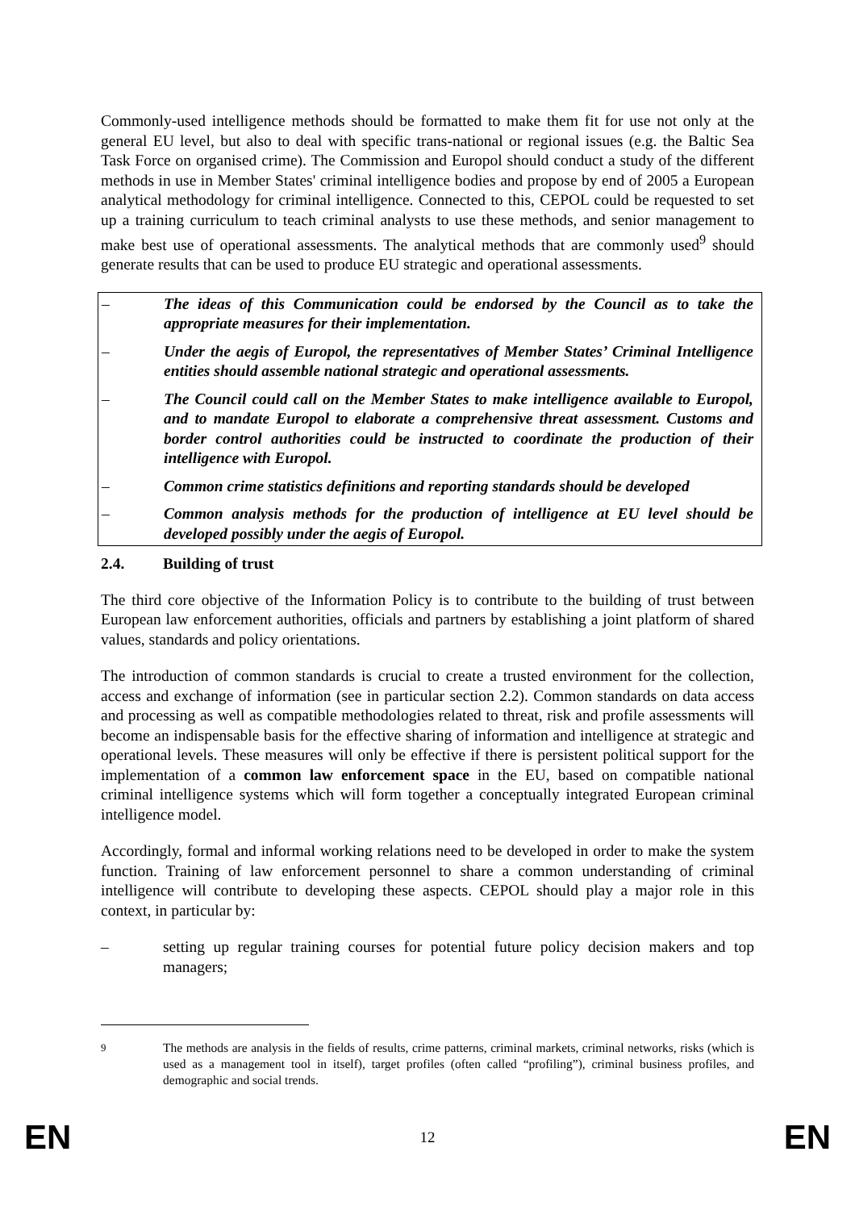Commonly-used intelligence methods should be formatted to make them fit for use not only at the general EU level, but also to deal with specific trans-national or regional issues (e.g. the Baltic Sea Task Force on organised crime). The Commission and Europol should conduct a study of the different methods in use in Member States' criminal intelligence bodies and propose by end of 2005 a European analytical methodology for criminal intelligence. Connected to this, CEPOL could be requested to set up a training curriculum to teach criminal analysts to use these methods, and senior management to make best use of operational assessments. The analytical methods that are commonly used<sup>9</sup> should generate results that can be used to produce EU strategic and operational assessments.
– The ideas of this Communication could be endorsed by the Council as to take the appropriate measures for their implementation.
– Under the aegis of Europol, the representatives of Member States’ Criminal Intelligence entities should assemble national strategic and operational assessments.
– The Council could call on the Member States to make intelligence available to Europol, and to mandate Europol to elaborate a comprehensive threat assessment. Customs and border control authorities could be instructed to coordinate the production of their intelligence with Europol.
– Common crime statistics definitions and reporting standards should be developed
– Common analysis methods for the production of intelligence at EU level should be developed possibly under the aegis of Europol.
2.4. Building of trust
The third core objective of the Information Policy is to contribute to the building of trust between European law enforcement authorities, officials and partners by establishing a joint platform of shared values, standards and policy orientations.
The introduction of common standards is crucial to create a trusted environment for the collection, access and exchange of information (see in particular section 2.2). Common standards on data access and processing as well as compatible methodologies related to threat, risk and profile assessments will become an indispensable basis for the effective sharing of information and intelligence at strategic and operational levels. These measures will only be effective if there is persistent political support for the implementation of a common law enforcement space in the EU, based on compatible national criminal intelligence systems which will form together a conceptually integrated European criminal intelligence model.
Accordingly, formal and informal working relations need to be developed in order to make the system function. Training of law enforcement personnel to share a common understanding of criminal intelligence will contribute to developing these aspects. CEPOL should play a major role in this context, in particular by:
– setting up regular training courses for potential future policy decision makers and top managers;
<sup>9</sup> The methods are analysis in the fields of results, crime patterns, criminal markets, criminal networks, risks (which is used as a management tool in itself), target profiles (often called “profiling”), criminal business profiles, and demographic and social trends.
EN 12 EN